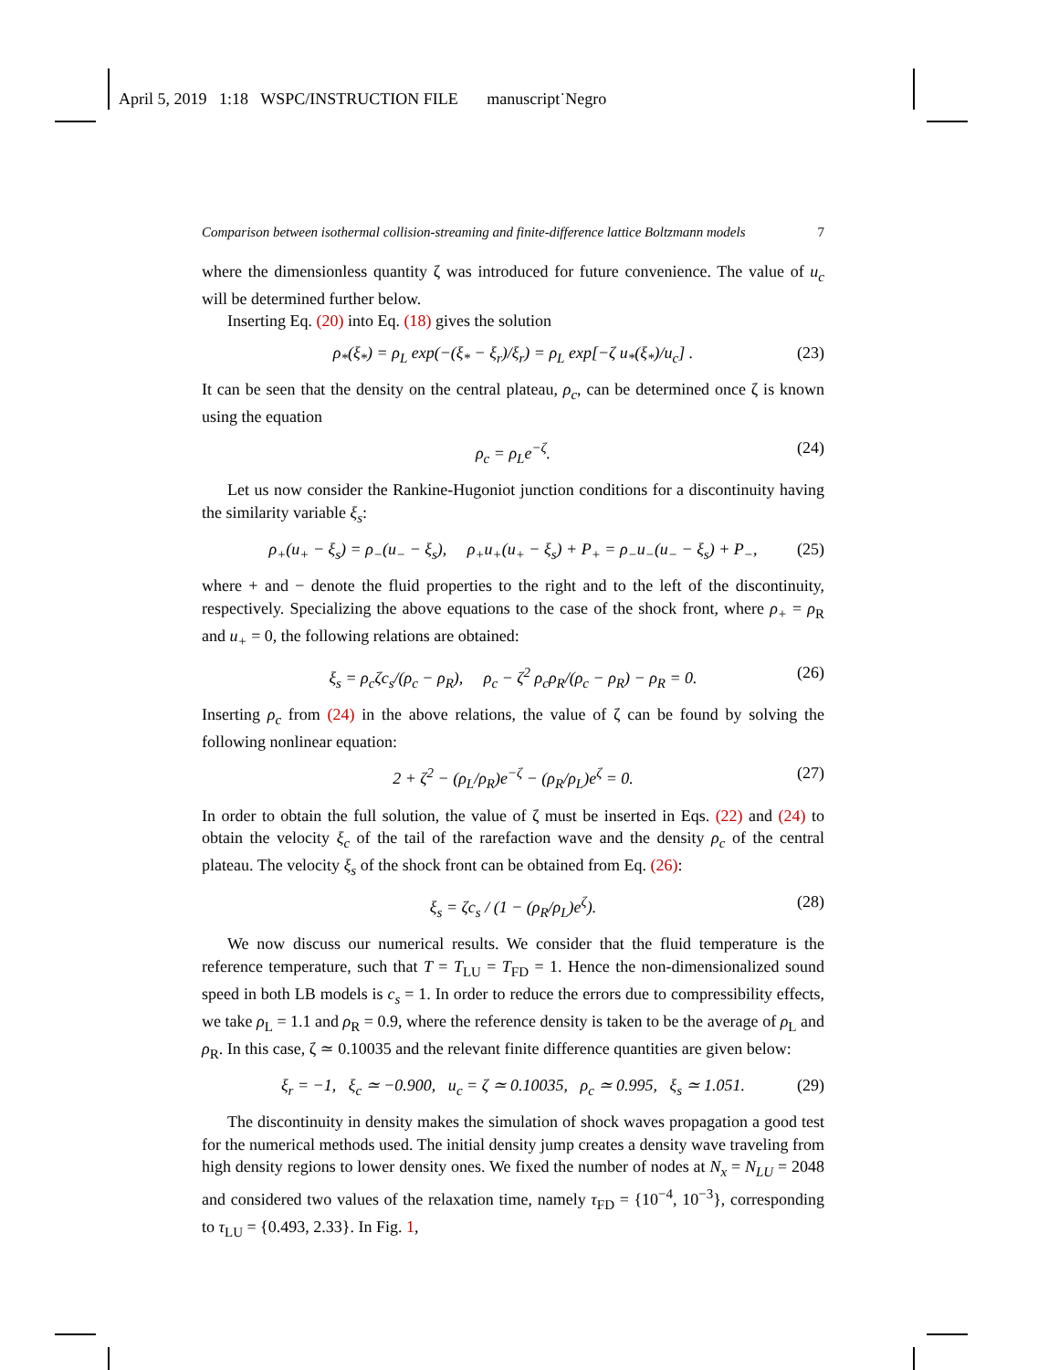April 5, 2019 1:18 WSPC/INSTRUCTION FILE manuscript˙Negro
Comparison between isothermal collision-streaming and finite-difference lattice Boltzmann models 7
where the dimensionless quantity ζ was introduced for future convenience. The value of u<sub>c</sub> will be determined further below.
Inserting Eq. (20) into Eq. (18) gives the solution
ρ<sub>*</sub>(ξ<sub>*</sub>) = ρ<sub>L</sub> exp(−(ξ<sub>*</sub> − ξ<sub>r</sub>)/ξ<sub>r</sub>) = ρ<sub>L</sub> exp[−ζ u<sub>*</sub>(ξ<sub>*</sub>)/u<sub>c</sub>] . (23)
It can be seen that the density on the central plateau, ρ<sub>c</sub>, can be determined once ζ is known using the equation
ρ<sub>c</sub> = ρ<sub>L</sub>e<sup>−ζ</sup>. (24)
Let us now consider the Rankine-Hugoniot junction conditions for a discontinuity having the similarity variable ξ<sub>s</sub>:
ρ<sub>+</sub>(u<sub>+</sub> − ξ<sub>s</sub>) = ρ<sub>−</sub>(u<sub>−</sub> − ξ<sub>s</sub>), ρ<sub>+</sub>u<sub>+</sub>(u<sub>+</sub> − ξ<sub>s</sub>) + P<sub>+</sub> = ρ<sub>−</sub>u<sub>−</sub>(u<sub>−</sub> − ξ<sub>s</sub>) + P<sub>−</sub>, (25)
where + and − denote the fluid properties to the right and to the left of the discontinuity, respectively. Specializing the above equations to the case of the shock front, where ρ<sub>+</sub> = ρ<sub>R</sub> and u<sub>+</sub> = 0, the following relations are obtained:
ξ<sub>s</sub> = ρ<sub>c</sub>ζc<sub>s</sub>/(ρ<sub>c</sub> − ρ<sub>R</sub>), ρ<sub>c</sub> − ζ<sup>2</sup> ρ<sub>c</sub>ρ<sub>R</sub>/(ρ<sub>c</sub> − ρ<sub>R</sub>) − ρ<sub>R</sub> = 0. (26)
Inserting ρ<sub>c</sub> from (24) in the above relations, the value of ζ can be found by solving the following nonlinear equation:
2 + ζ<sup>2</sup> − (ρ<sub>L</sub>/ρ<sub>R</sub>)e<sup>−ζ</sup> − (ρ<sub>R</sub>/ρ<sub>L</sub>)e<sup>ζ</sup> = 0. (27)
In order to obtain the full solution, the value of ζ must be inserted in Eqs. (22) and (24) to obtain the velocity ξ<sub>c</sub> of the tail of the rarefaction wave and the density ρ<sub>c</sub> of the central plateau. The velocity ξ<sub>s</sub> of the shock front can be obtained from Eq. (26):
ξ<sub>s</sub> = ζc<sub>s</sub> / (1 − (ρ<sub>R</sub>/ρ<sub>L</sub>)e<sup>ζ</sup>). (28)
We now discuss our numerical results. We consider that the fluid temperature is the reference temperature, such that T = T<sub>LU</sub> = T<sub>FD</sub> = 1. Hence the non-dimensionalized sound speed in both LB models is c<sub>s</sub> = 1. In order to reduce the errors due to compressibility effects, we take ρ<sub>L</sub> = 1.1 and ρ<sub>R</sub> = 0.9, where the reference density is taken to be the average of ρ<sub>L</sub> and ρ<sub>R</sub>. In this case, ζ ≃ 0.10035 and the relevant finite difference quantities are given below:
ξ<sub>r</sub> = −1, ξ<sub>c</sub> ≃ −0.900, u<sub>c</sub> = ζ ≃ 0.10035, ρ<sub>c</sub> ≃ 0.995, ξ<sub>s</sub> ≃ 1.051. (29)
The discontinuity in density makes the simulation of shock waves propagation a good test for the numerical methods used. The initial density jump creates a density wave traveling from high density regions to lower density ones. We fixed the number of nodes at N<sub>x</sub> = N<sub>LU</sub> = 2048 and considered two values of the relaxation time, namely τ<sub>FD</sub> = {10<sup>−4</sup>, 10<sup>−3</sup>}, corresponding to τ<sub>LU</sub> = {0.493, 2.33}. In Fig. 1,